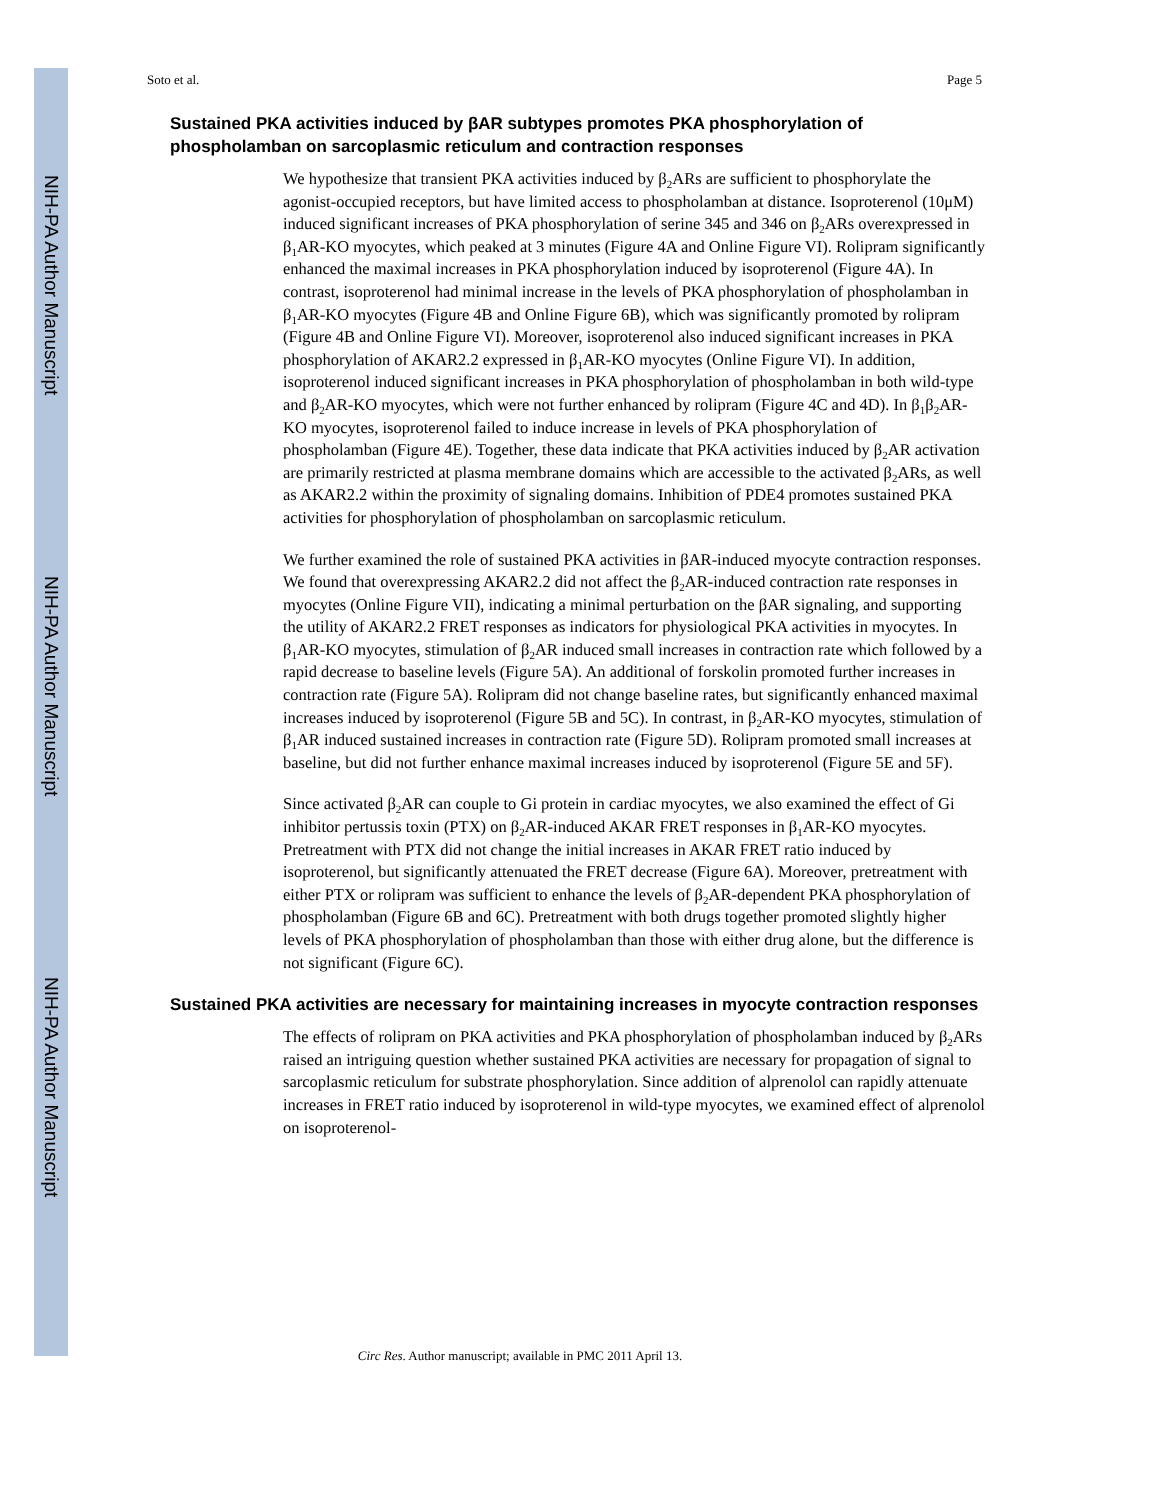NIH-PA Author Manuscript
NIH-PA Author Manuscript
NIH-PA Author Manuscript
Soto et al. Page 5
Sustained PKA activities induced by βAR subtypes promotes PKA phosphorylation of phospholamban on sarcoplasmic reticulum and contraction responses
We hypothesize that transient PKA activities induced by β<sub>2</sub>ARs are sufficient to phosphorylate the agonist-occupied receptors, but have limited access to phospholamban at distance. Isoproterenol (10μM) induced significant increases of PKA phosphorylation of serine 345 and 346 on β<sub>2</sub>ARs overexpressed in β<sub>1</sub>AR-KO myocytes, which peaked at 3 minutes (Figure 4A and Online Figure VI). Rolipram significantly enhanced the maximal increases in PKA phosphorylation induced by isoproterenol (Figure 4A). In contrast, isoproterenol had minimal increase in the levels of PKA phosphorylation of phospholamban in β<sub>1</sub>AR-KO myocytes (Figure 4B and Online Figure 6B), which was significantly promoted by rolipram (Figure 4B and Online Figure VI). Moreover, isoproterenol also induced significant increases in PKA phosphorylation of AKAR2.2 expressed in β<sub>1</sub>AR-KO myocytes (Online Figure VI). In addition, isoproterenol induced significant increases in PKA phosphorylation of phospholamban in both wild-type and β<sub>2</sub>AR-KO myocytes, which were not further enhanced by rolipram (Figure 4C and 4D). In β<sub>1</sub>β<sub>2</sub>AR-KO myocytes, isoproterenol failed to induce increase in levels of PKA phosphorylation of phospholamban (Figure 4E). Together, these data indicate that PKA activities induced by β<sub>2</sub>AR activation are primarily restricted at plasma membrane domains which are accessible to the activated β<sub>2</sub>ARs, as well as AKAR2.2 within the proximity of signaling domains. Inhibition of PDE4 promotes sustained PKA activities for phosphorylation of phospholamban on sarcoplasmic reticulum.
We further examined the role of sustained PKA activities in βAR-induced myocyte contraction responses. We found that overexpressing AKAR2.2 did not affect the β<sub>2</sub>AR-induced contraction rate responses in myocytes (Online Figure VII), indicating a minimal perturbation on the βAR signaling, and supporting the utility of AKAR2.2 FRET responses as indicators for physiological PKA activities in myocytes. In β<sub>1</sub>AR-KO myocytes, stimulation of β<sub>2</sub>AR induced small increases in contraction rate which followed by a rapid decrease to baseline levels (Figure 5A). An additional of forskolin promoted further increases in contraction rate (Figure 5A). Rolipram did not change baseline rates, but significantly enhanced maximal increases induced by isoproterenol (Figure 5B and 5C). In contrast, in β<sub>2</sub>AR-KO myocytes, stimulation of β<sub>1</sub>AR induced sustained increases in contraction rate (Figure 5D). Rolipram promoted small increases at baseline, but did not further enhance maximal increases induced by isoproterenol (Figure 5E and 5F).
Since activated β<sub>2</sub>AR can couple to Gi protein in cardiac myocytes, we also examined the effect of Gi inhibitor pertussis toxin (PTX) on β<sub>2</sub>AR-induced AKAR FRET responses in β<sub>1</sub>AR-KO myocytes. Pretreatment with PTX did not change the initial increases in AKAR FRET ratio induced by isoproterenol, but significantly attenuated the FRET decrease (Figure 6A). Moreover, pretreatment with either PTX or rolipram was sufficient to enhance the levels of β<sub>2</sub>AR-dependent PKA phosphorylation of phospholamban (Figure 6B and 6C). Pretreatment with both drugs together promoted slightly higher levels of PKA phosphorylation of phospholamban than those with either drug alone, but the difference is not significant (Figure 6C).
Sustained PKA activities are necessary for maintaining increases in myocyte contraction responses
The effects of rolipram on PKA activities and PKA phosphorylation of phospholamban induced by β<sub>2</sub>ARs raised an intriguing question whether sustained PKA activities are necessary for propagation of signal to sarcoplasmic reticulum for substrate phosphorylation. Since addition of alprenolol can rapidly attenuate increases in FRET ratio induced by isoproterenol in wild-type myocytes, we examined effect of alprenolol on isoproterenol-
Circ Res. Author manuscript; available in PMC 2011 April 13.